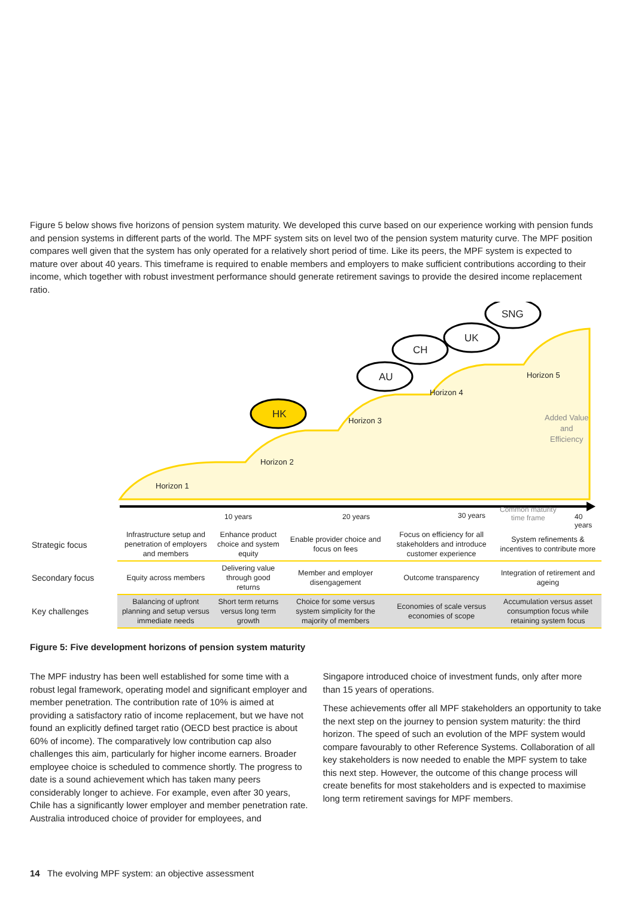Figure 5 below shows five horizons of pension system maturity. We developed this curve based on our experience working with pension funds and pension systems in different parts of the world. The MPF system sits on level two of the pension system maturity curve. The MPF position compares well given that the system has only operated for a relatively short period of time. Like its peers, the MPF system is expected to mature over about 40 years. This timeframe is required to enable members and employers to make sufficient contributions according to their income, which together with robust investment performance should generate retirement savings to provide the desired income replacement ratio.
HK
AU
CH
UK
SNG
Horizon 1
Horizon 2
Horizon 3
Horizon 4
Horizon 5
Added Value
and
Efficiency
10 years 20 years 30 years
Common maturity
time frame 40 years
| Strategic focus | Infrastructure setup and penetration of employers and members | Enhance product choice and system equity | Enable provider choice and focus on fees | Focus on efficiency for all stakeholders and introduce customer experience | System refinements & incentives to contribute more |
| Secondary focus | Equity across members | Delivering value through good returns | Member and employer disengagement | Outcome transparency | Integration of retirement and ageing |
| Key challenges | Balancing of upfront planning and setup versus immediate needs | Short term returns versus long term growth | Choice for some versus system simplicity for the majority of members | Economies of scale versus economies of scope | Accumulation versus asset consumption focus while retaining system focus |
Figure 5: Five development horizons of pension system maturity
The MPF industry has been well established for some time with a robust legal framework, operating model and significant employer and member penetration. The contribution rate of 10% is aimed at providing a satisfactory ratio of income replacement, but we have not found an explicitly defined target ratio (OECD best practice is about 60% of income). The comparatively low contribution cap also challenges this aim, particularly for higher income earners. Broader employee choice is scheduled to commence shortly. The progress to date is a sound achievement which has taken many peers considerably longer to achieve. For example, even after 30 years, Chile has a significantly lower employer and member penetration rate. Australia introduced choice of provider for employees, and
Singapore introduced choice of investment funds, only after more than 15 years of operations.
These achievements offer all MPF stakeholders an opportunity to take the next step on the journey to pension system maturity: the third horizon. The speed of such an evolution of the MPF system would compare favourably to other Reference Systems. Collaboration of all key stakeholders is now needed to enable the MPF system to take this next step. However, the outcome of this change process will create benefits for most stakeholders and is expected to maximise long term retirement savings for MPF members.
14 The evolving MPF system: an objective assessment